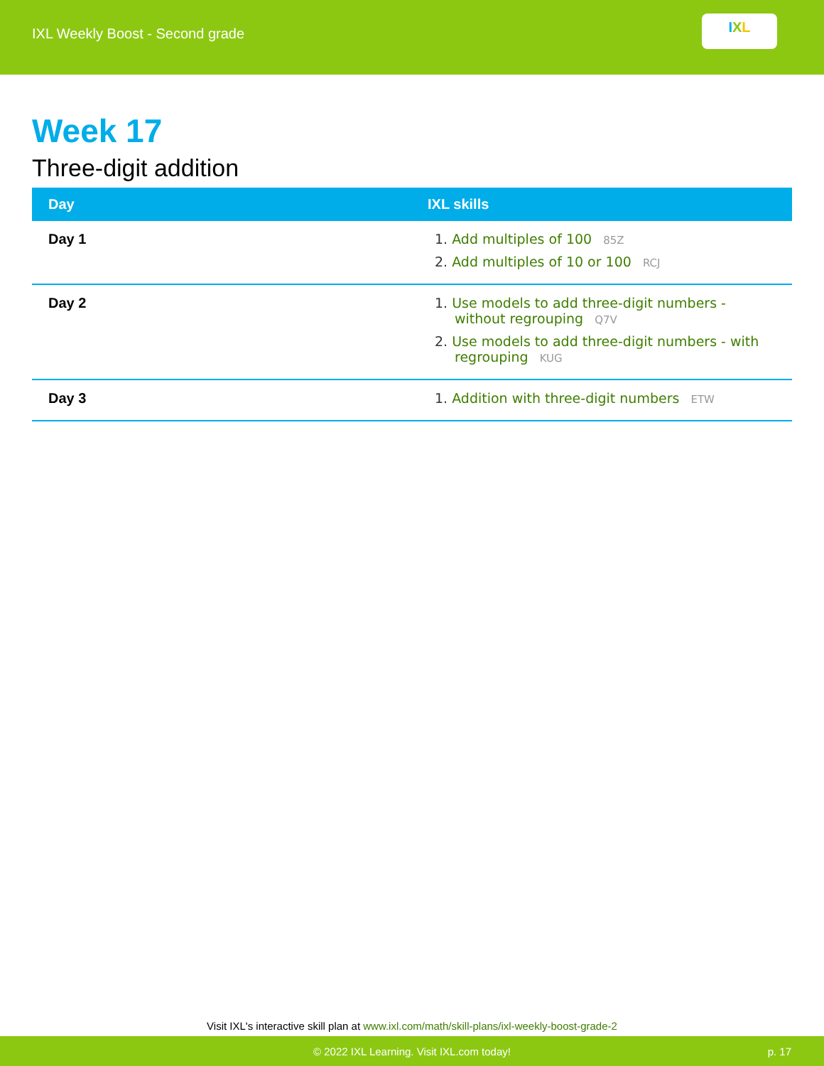IXL Weekly Boost - Second grade
I X L
Week 17
Three-digit addition
| Day | IXL skills |
| --- | --- |
| Day 1 | 1. Add multiples of 100 85Z 2. Add multiples of 10 or 100 RCJ |
| Day 2 | 1. Use models to add three-digit numbers - without regrouping Q7V 2. Use models to add three-digit numbers - with regrouping KUG |
| Day 3 | 1. Addition with three-digit numbers ETW |
Visit IXL's interactive skill plan at www.ixl.com/math/skill-plans/ixl-weekly-boost-grade-2
© 2022 IXL Learning. Visit IXL.com today! p. 17